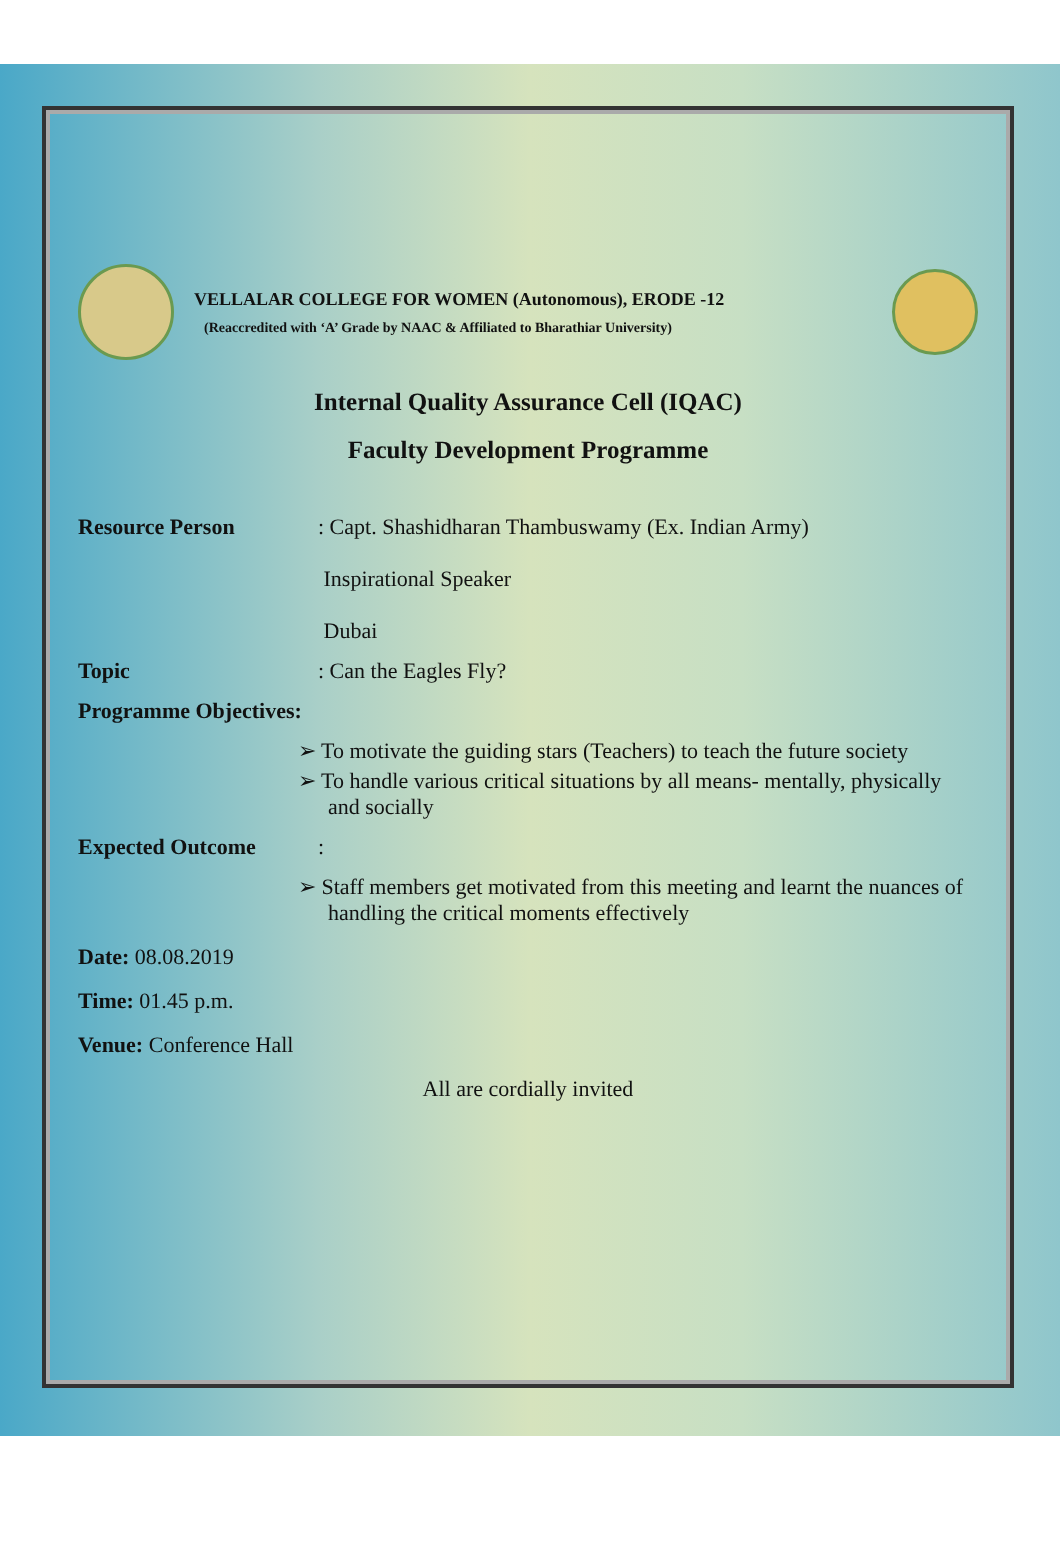VELLALAR COLLEGE FOR WOMEN (Autonomous), ERODE -12
(Reaccredited with ‘A’ Grade by NAAC & Affiliated to Bharathiar University)
Internal Quality Assurance Cell (IQAC)
Faculty Development Programme
Resource Person : Capt. Shashidharan Thambuswamy (Ex. Indian Army)
Inspirational Speaker
Dubai
Topic : Can the Eagles Fly?
Programme Objectives:
➢ To motivate the guiding stars (Teachers) to teach the future society
➢ To handle various critical situations by all means- mentally, physically and socially
Expected Outcome :
➢ Staff members get motivated from this meeting and learnt the nuances of handling the critical moments effectively
Date: 08.08.2019
Time: 01.45 p.m.
Venue: Conference Hall
All are cordially invited